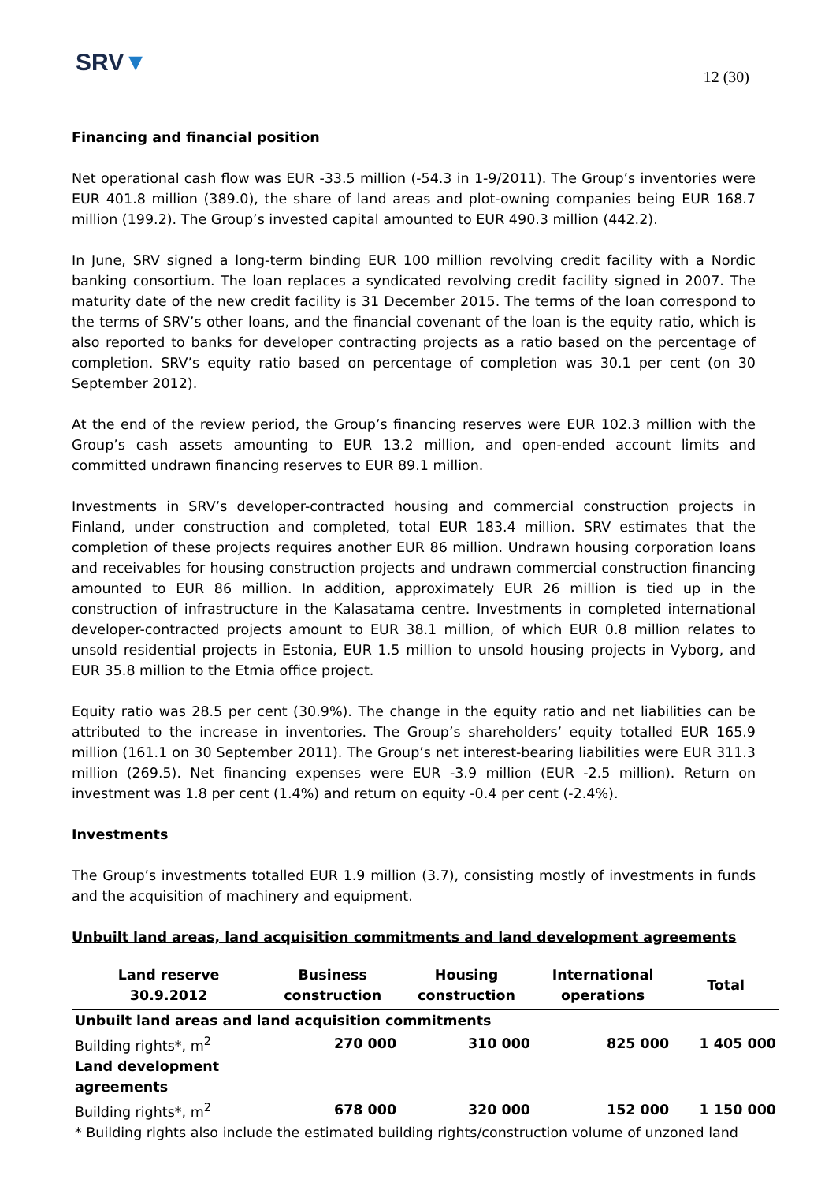SRV▼
12 (30)
Financing and financial position
Net operational cash flow was EUR -33.5 million (-54.3 in 1-9/2011). The Group’s inventories were EUR 401.8 million (389.0), the share of land areas and plot-owning companies being EUR 168.7 million (199.2). The Group’s invested capital amounted to EUR 490.3 million (442.2).
In June, SRV signed a long-term binding EUR 100 million revolving credit facility with a Nordic banking consortium. The loan replaces a syndicated revolving credit facility signed in 2007. The maturity date of the new credit facility is 31 December 2015. The terms of the loan correspond to the terms of SRV’s other loans, and the financial covenant of the loan is the equity ratio, which is also reported to banks for developer contracting projects as a ratio based on the percentage of completion. SRV’s equity ratio based on percentage of completion was 30.1 per cent (on 30 September 2012).
At the end of the review period, the Group’s financing reserves were EUR 102.3 million with the Group’s cash assets amounting to EUR 13.2 million, and open-ended account limits and committed undrawn financing reserves to EUR 89.1 million.
Investments in SRV’s developer-contracted housing and commercial construction projects in Finland, under construction and completed, total EUR 183.4 million. SRV estimates that the completion of these projects requires another EUR 86 million. Undrawn housing corporation loans and receivables for housing construction projects and undrawn commercial construction financing amounted to EUR 86 million. In addition, approximately EUR 26 million is tied up in the construction of infrastructure in the Kalasatama centre. Investments in completed international developer-contracted projects amount to EUR 38.1 million, of which EUR 0.8 million relates to unsold residential projects in Estonia, EUR 1.5 million to unsold housing projects in Vyborg, and EUR 35.8 million to the Etmia office project.
Equity ratio was 28.5 per cent (30.9%). The change in the equity ratio and net liabilities can be attributed to the increase in inventories. The Group’s shareholders’ equity totalled EUR 165.9 million (161.1 on 30 September 2011). The Group’s net interest-bearing liabilities were EUR 311.3 million (269.5). Net financing expenses were EUR -3.9 million (EUR -2.5 million). Return on investment was 1.8 per cent (1.4%) and return on equity -0.4 per cent (-2.4%).
Investments
The Group’s investments totalled EUR 1.9 million (3.7), consisting mostly of investments in funds and the acquisition of machinery and equipment.
Unbuilt land areas, land acquisition commitments and land development agreements
| Land reserve 30.9.2012 | Business construction | Housing construction | International operations | Total |
| --- | --- | --- | --- | --- |
| Unbuilt land areas and land acquisition commitments | | | | |
| Building rights*, m<sup>2</sup> | 270 000 | 310 000 | 825 000 | 1 405 000 |
| Land development agreements | | | | |
| Building rights*, m<sup>2</sup> | 678 000 | 320 000 | 152 000 | 1 150 000 |
| * Building rights also include the estimated building rights/construction volume of unzoned land | | | | |